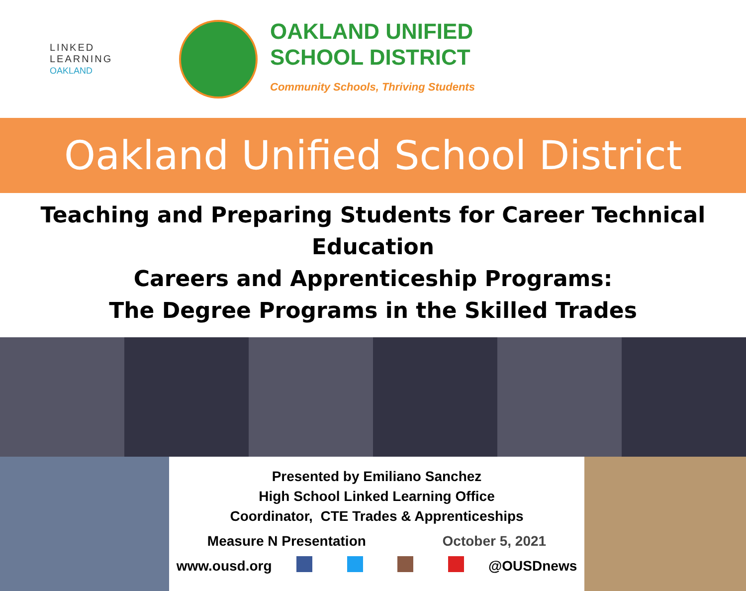LINKED
LEARNING
OAKLAND
OAKLAND UNIFIED
SCHOOL DISTRICT
Community Schools, Thriving Students
Oakland Unified School District
Teaching and Preparing Students for Career Technical Education
Careers and Apprenticeship Programs:
The Degree Programs in the Skilled Trades
Presented by Emiliano Sanchez
High School Linked Learning Office
Coordinator, CTE Trades & Apprenticeships
Measure N Presentation October 5, 2021
www.ousd.org @OUSDnews